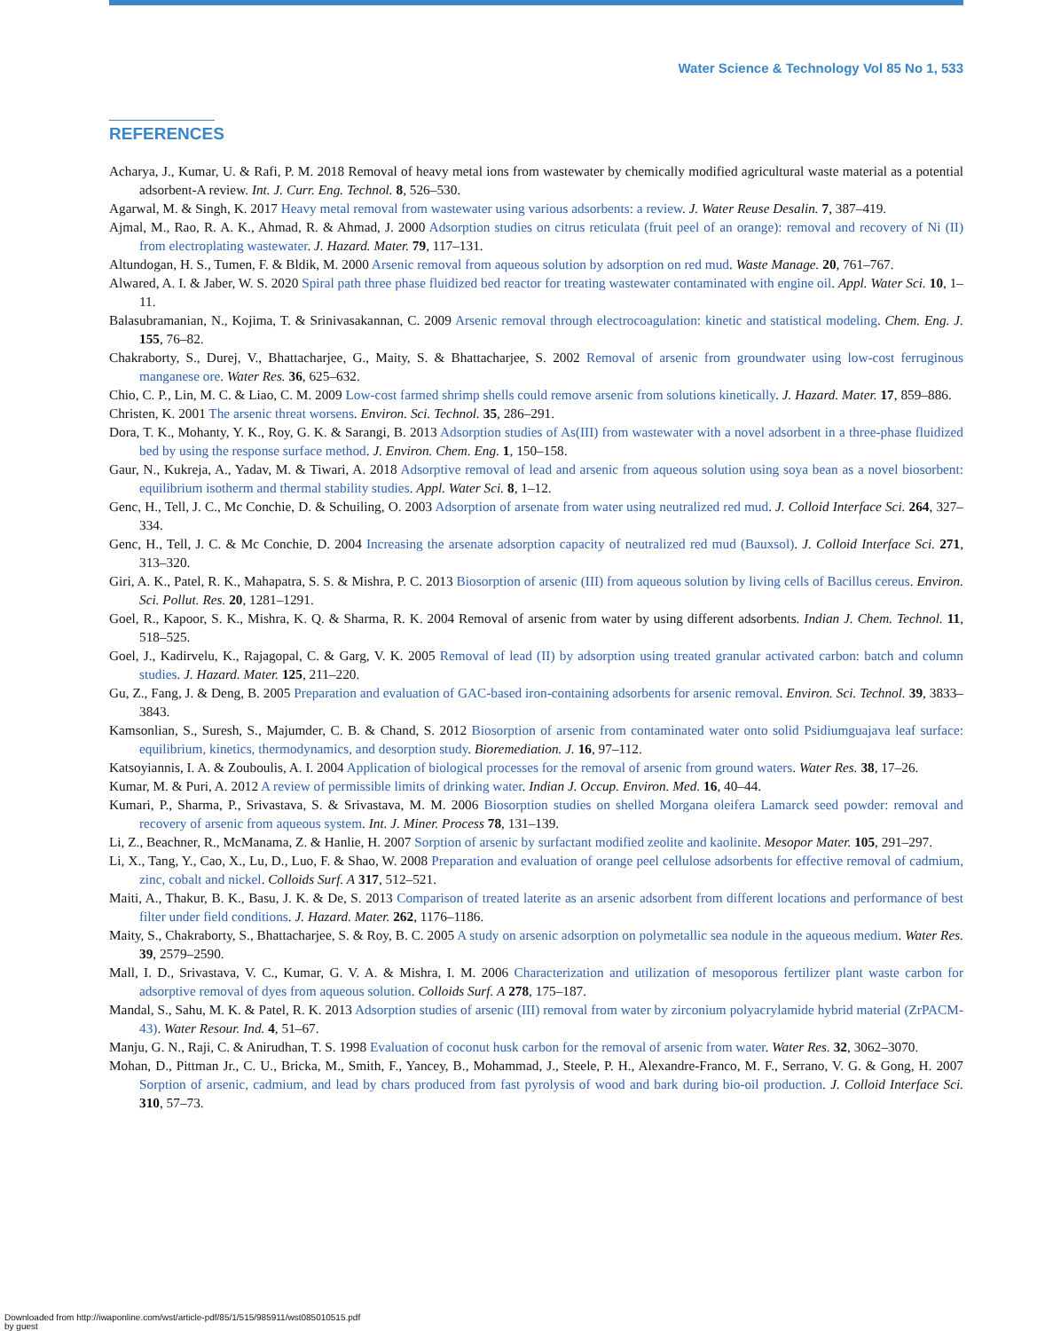Water Science & Technology Vol 85 No 1, 533
REFERENCES
Acharya, J., Kumar, U. & Rafi, P. M. 2018 Removal of heavy metal ions from wastewater by chemically modified agricultural waste material as a potential adsorbent-A review. Int. J. Curr. Eng. Technol. 8, 526–530.
Agarwal, M. & Singh, K. 2017 Heavy metal removal from wastewater using various adsorbents: a review. J. Water Reuse Desalin. 7, 387–419.
Ajmal, M., Rao, R. A. K., Ahmad, R. & Ahmad, J. 2000 Adsorption studies on citrus reticulata (fruit peel of an orange): removal and recovery of Ni (II) from electroplating wastewater. J. Hazard. Mater. 79, 117–131.
Altundogan, H. S., Tumen, F. & Bldik, M. 2000 Arsenic removal from aqueous solution by adsorption on red mud. Waste Manage. 20, 761–767.
Alwared, A. I. & Jaber, W. S. 2020 Spiral path three phase fluidized bed reactor for treating wastewater contaminated with engine oil. Appl. Water Sci. 10, 1–11.
Balasubramanian, N., Kojima, T. & Srinivasakannan, C. 2009 Arsenic removal through electrocoagulation: kinetic and statistical modeling. Chem. Eng. J. 155, 76–82.
Chakraborty, S., Durej, V., Bhattacharjee, G., Maity, S. & Bhattacharjee, S. 2002 Removal of arsenic from groundwater using low-cost ferruginous manganese ore. Water Res. 36, 625–632.
Chio, C. P., Lin, M. C. & Liao, C. M. 2009 Low-cost farmed shrimp shells could remove arsenic from solutions kinetically. J. Hazard. Mater. 17, 859–886.
Christen, K. 2001 The arsenic threat worsens. Environ. Sci. Technol. 35, 286–291.
Dora, T. K., Mohanty, Y. K., Roy, G. K. & Sarangi, B. 2013 Adsorption studies of As(III) from wastewater with a novel adsorbent in a three-phase fluidized bed by using the response surface method. J. Environ. Chem. Eng. 1, 150–158.
Gaur, N., Kukreja, A., Yadav, M. & Tiwari, A. 2018 Adsorptive removal of lead and arsenic from aqueous solution using soya bean as a novel biosorbent: equilibrium isotherm and thermal stability studies. Appl. Water Sci. 8, 1–12.
Genc, H., Tell, J. C., Mc Conchie, D. & Schuiling, O. 2003 Adsorption of arsenate from water using neutralized red mud. J. Colloid Interface Sci. 264, 327–334.
Genc, H., Tell, J. C. & Mc Conchie, D. 2004 Increasing the arsenate adsorption capacity of neutralized red mud (Bauxsol). J. Colloid Interface Sci. 271, 313–320.
Giri, A. K., Patel, R. K., Mahapatra, S. S. & Mishra, P. C. 2013 Biosorption of arsenic (III) from aqueous solution by living cells of Bacillus cereus. Environ. Sci. Pollut. Res. 20, 1281–1291.
Goel, R., Kapoor, S. K., Mishra, K. Q. & Sharma, R. K. 2004 Removal of arsenic from water by using different adsorbents. Indian J. Chem. Technol. 11, 518–525.
Goel, J., Kadirvelu, K., Rajagopal, C. & Garg, V. K. 2005 Removal of lead (II) by adsorption using treated granular activated carbon: batch and column studies. J. Hazard. Mater. 125, 211–220.
Gu, Z., Fang, J. & Deng, B. 2005 Preparation and evaluation of GAC-based iron-containing adsorbents for arsenic removal. Environ. Sci. Technol. 39, 3833–3843.
Kamsonlian, S., Suresh, S., Majumder, C. B. & Chand, S. 2012 Biosorption of arsenic from contaminated water onto solid Psidiumguajava leaf surface: equilibrium, kinetics, thermodynamics, and desorption study. Bioremediation. J. 16, 97–112.
Katsoyiannis, I. A. & Zouboulis, A. I. 2004 Application of biological processes for the removal of arsenic from ground waters. Water Res. 38, 17–26.
Kumar, M. & Puri, A. 2012 A review of permissible limits of drinking water. Indian J. Occup. Environ. Med. 16, 40–44.
Kumari, P., Sharma, P., Srivastava, S. & Srivastava, M. M. 2006 Biosorption studies on shelled Morgana oleifera Lamarck seed powder: removal and recovery of arsenic from aqueous system. Int. J. Miner. Process 78, 131–139.
Li, Z., Beachner, R., McManama, Z. & Hanlie, H. 2007 Sorption of arsenic by surfactant modified zeolite and kaolinite. Mesopor Mater. 105, 291–297.
Li, X., Tang, Y., Cao, X., Lu, D., Luo, F. & Shao, W. 2008 Preparation and evaluation of orange peel cellulose adsorbents for effective removal of cadmium, zinc, cobalt and nickel. Colloids Surf. A 317, 512–521.
Maiti, A., Thakur, B. K., Basu, J. K. & De, S. 2013 Comparison of treated laterite as an arsenic adsorbent from different locations and performance of best filter under field conditions. J. Hazard. Mater. 262, 1176–1186.
Maity, S., Chakraborty, S., Bhattacharjee, S. & Roy, B. C. 2005 A study on arsenic adsorption on polymetallic sea nodule in the aqueous medium. Water Res. 39, 2579–2590.
Mall, I. D., Srivastava, V. C., Kumar, G. V. A. & Mishra, I. M. 2006 Characterization and utilization of mesoporous fertilizer plant waste carbon for adsorptive removal of dyes from aqueous solution. Colloids Surf. A 278, 175–187.
Mandal, S., Sahu, M. K. & Patel, R. K. 2013 Adsorption studies of arsenic (III) removal from water by zirconium polyacrylamide hybrid material (ZrPACM-43). Water Resour. Ind. 4, 51–67.
Manju, G. N., Raji, C. & Anirudhan, T. S. 1998 Evaluation of coconut husk carbon for the removal of arsenic from water. Water Res. 32, 3062–3070.
Mohan, D., Pittman Jr., C. U., Bricka, M., Smith, F., Yancey, B., Mohammad, J., Steele, P. H., Alexandre-Franco, M. F., Serrano, V. G. & Gong, H. 2007 Sorption of arsenic, cadmium, and lead by chars produced from fast pyrolysis of wood and bark during bio-oil production. J. Colloid Interface Sci. 310, 57–73.
Downloaded from http://iwaponline.com/wst/article-pdf/85/1/515/985911/wst085010515.pdf
by guest